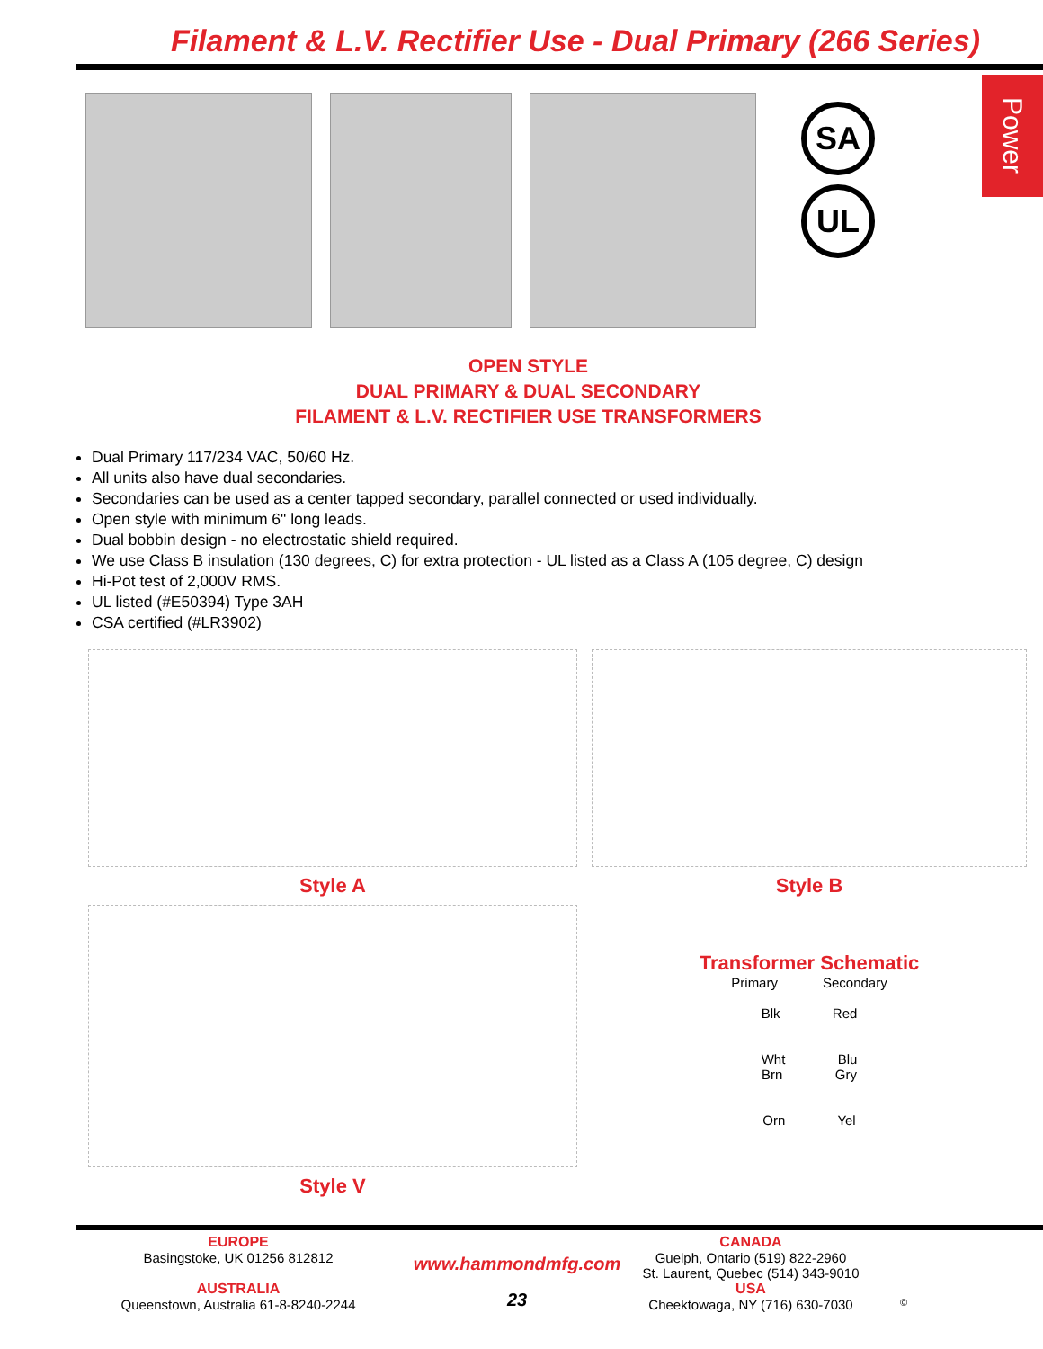Filament & L.V. Rectifier Use - Dual Primary (266 Series)
Power
SA
UL
OPEN STYLE
DUAL PRIMARY & DUAL SECONDARY
FILAMENT & L.V. RECTIFIER USE TRANSFORMERS
Dual Primary 117/234 VAC, 50/60 Hz.
All units also have dual secondaries.
Secondaries can be used as a center tapped secondary, parallel connected or used individually.
Open style with minimum 6" long leads.
Dual bobbin design - no electrostatic shield required.
We use Class B insulation (130 degrees, C) for extra protection - UL listed as a Class A (105 degree, C) design
Hi-Pot test of 2,000V RMS.
UL listed (#E50394) Type 3AH
CSA certified (#LR3902)
Style A
Style B
Style V
Transformer Schematic
Primary Secondary
Blk Red
Wht Blu
Brn Gry
Orn Yel
EUROPE
Basingstoke, UK 01256 812812
AUSTRALIA
Queenstown, Australia 61-8-8240-2244
www.hammondmfg.com
23
CANADA
Guelph, Ontario (519) 822-2960
St. Laurent, Quebec (514) 343-9010
USA
Cheektowaga, NY (716) 630-7030
©